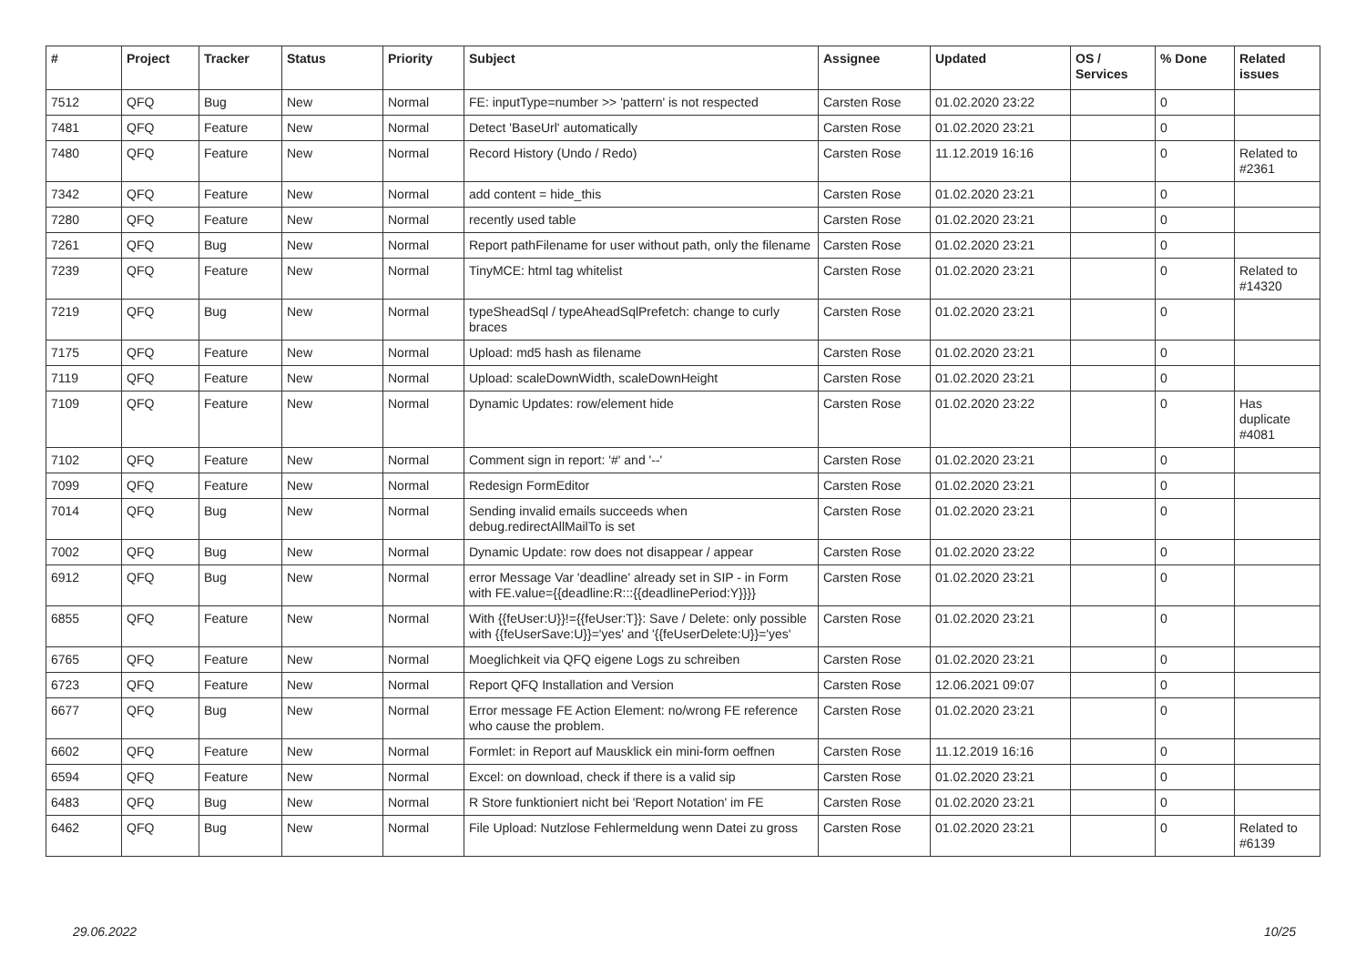| # | Project | Tracker | Status | Priority | Subject | Assignee | Updated | OS / Services | % Done | Related issues |
| --- | --- | --- | --- | --- | --- | --- | --- | --- | --- | --- |
| 7512 | QFQ | Bug | New | Normal | FE: inputType=number >> 'pattern' is not respected | Carsten Rose | 01.02.2020 23:22 | | 0 | |
| 7481 | QFQ | Feature | New | Normal | Detect 'BaseUrl' automatically | Carsten Rose | 01.02.2020 23:21 | | 0 | |
| 7480 | QFQ | Feature | New | Normal | Record History (Undo / Redo) | Carsten Rose | 11.12.2019 16:16 | | 0 | Related to #2361 |
| 7342 | QFQ | Feature | New | Normal | add content = hide_this | Carsten Rose | 01.02.2020 23:21 | | 0 | |
| 7280 | QFQ | Feature | New | Normal | recently used table | Carsten Rose | 01.02.2020 23:21 | | 0 | |
| 7261 | QFQ | Bug | New | Normal | Report pathFilename for user without path, only the filename | Carsten Rose | 01.02.2020 23:21 | | 0 | |
| 7239 | QFQ | Feature | New | Normal | TinyMCE: html tag whitelist | Carsten Rose | 01.02.2020 23:21 | | 0 | Related to #14320 |
| 7219 | QFQ | Bug | New | Normal | typeSheadSql / typeAheadSqlPrefetch: change to curly braces | Carsten Rose | 01.02.2020 23:21 | | 0 | |
| 7175 | QFQ | Feature | New | Normal | Upload: md5 hash as filename | Carsten Rose | 01.02.2020 23:21 | | 0 | |
| 7119 | QFQ | Feature | New | Normal | Upload: scaleDownWidth, scaleDownHeight | Carsten Rose | 01.02.2020 23:21 | | 0 | |
| 7109 | QFQ | Feature | New | Normal | Dynamic Updates: row/element hide | Carsten Rose | 01.02.2020 23:22 | | 0 | Has duplicate #4081 |
| 7102 | QFQ | Feature | New | Normal | Comment sign in report: '#' and '--' | Carsten Rose | 01.02.2020 23:21 | | 0 | |
| 7099 | QFQ | Feature | New | Normal | Redesign FormEditor | Carsten Rose | 01.02.2020 23:21 | | 0 | |
| 7014 | QFQ | Bug | New | Normal | Sending invalid emails succeeds when debug.redirectAllMailTo is set | Carsten Rose | 01.02.2020 23:21 | | 0 | |
| 7002 | QFQ | Bug | New | Normal | Dynamic Update: row does not disappear / appear | Carsten Rose | 01.02.2020 23:22 | | 0 | |
| 6912 | QFQ | Bug | New | Normal | error Message Var 'deadline' already set in SIP - in Form with FE.value={{deadline:R:::{{deadlinePeriod:Y}}}} | Carsten Rose | 01.02.2020 23:21 | | 0 | |
| 6855 | QFQ | Feature | New | Normal | With {{feUser:U}}!={{feUser:T}}: Save / Delete: only possible with {{feUserSave:U}}='yes' and '{{feUserDelete:U}}='yes' | Carsten Rose | 01.02.2020 23:21 | | 0 | |
| 6765 | QFQ | Feature | New | Normal | Moeglichkeit via QFQ eigene Logs zu schreiben | Carsten Rose | 01.02.2020 23:21 | | 0 | |
| 6723 | QFQ | Feature | New | Normal | Report QFQ Installation and Version | Carsten Rose | 12.06.2021 09:07 | | 0 | |
| 6677 | QFQ | Bug | New | Normal | Error message FE Action Element: no/wrong FE reference who cause the problem. | Carsten Rose | 01.02.2020 23:21 | | 0 | |
| 6602 | QFQ | Feature | New | Normal | Formlet: in Report auf Mausklick ein mini-form oeffnen | Carsten Rose | 11.12.2019 16:16 | | 0 | |
| 6594 | QFQ | Feature | New | Normal | Excel: on download, check if there is a valid sip | Carsten Rose | 01.02.2020 23:21 | | 0 | |
| 6483 | QFQ | Bug | New | Normal | R Store funktioniert nicht bei 'Report Notation' im FE | Carsten Rose | 01.02.2020 23:21 | | 0 | |
| 6462 | QFQ | Bug | New | Normal | File Upload: Nutzlose Fehlermeldung wenn Datei zu gross | Carsten Rose | 01.02.2020 23:21 | | 0 | Related to #6139 |
29.06.2022 10/25